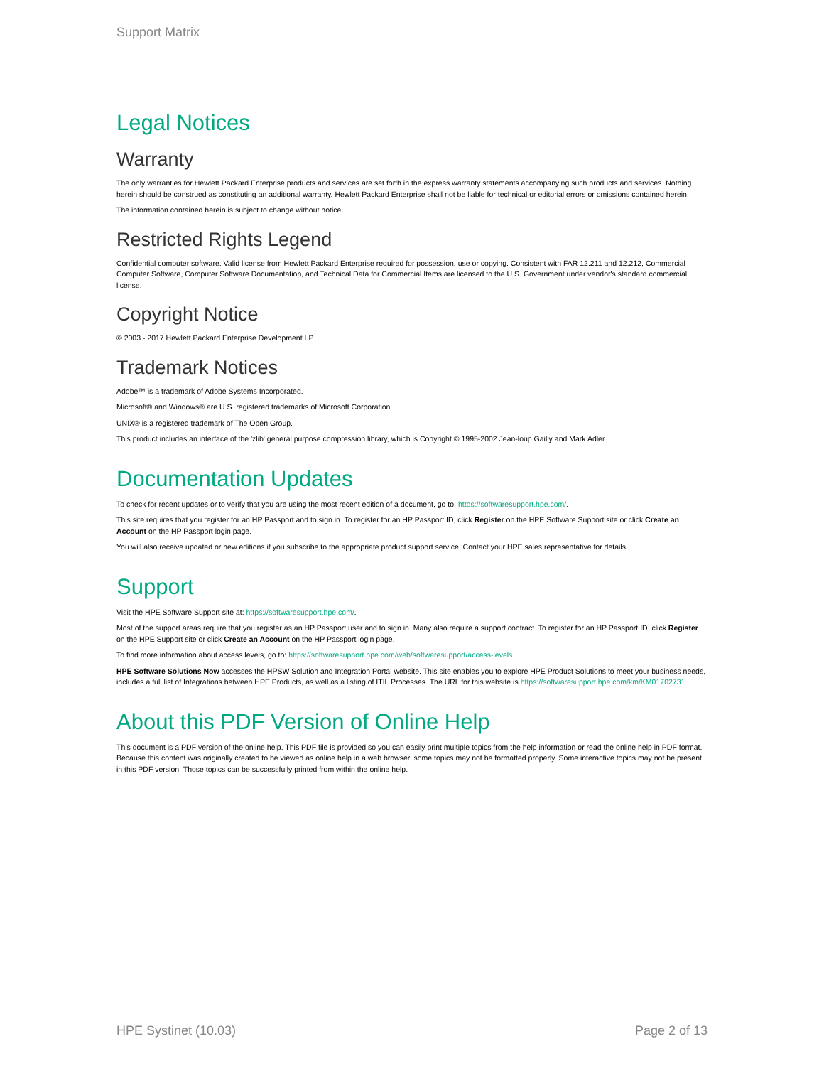Support Matrix
Legal Notices
Warranty
The only warranties for Hewlett Packard Enterprise products and services are set forth in the express warranty statements accompanying such products and services. Nothing herein should be construed as constituting an additional warranty. Hewlett Packard Enterprise shall not be liable for technical or editorial errors or omissions contained herein.
The information contained herein is subject to change without notice.
Restricted Rights Legend
Confidential computer software. Valid license from Hewlett Packard Enterprise required for possession, use or copying. Consistent with FAR 12.211 and 12.212, Commercial Computer Software, Computer Software Documentation, and Technical Data for Commercial Items are licensed to the U.S. Government under vendor's standard commercial license.
Copyright Notice
© 2003 - 2017 Hewlett Packard Enterprise Development LP
Trademark Notices
Adobe™ is a trademark of Adobe Systems Incorporated.
Microsoft® and Windows® are U.S. registered trademarks of Microsoft Corporation.
UNIX® is a registered trademark of The Open Group.
This product includes an interface of the 'zlib' general purpose compression library, which is Copyright © 1995-2002 Jean-loup Gailly and Mark Adler.
Documentation Updates
To check for recent updates or to verify that you are using the most recent edition of a document, go to: https://softwaresupport.hpe.com/.
This site requires that you register for an HP Passport and to sign in. To register for an HP Passport ID, click Register on the HPE Software Support site or click Create an Account on the HP Passport login page.
You will also receive updated or new editions if you subscribe to the appropriate product support service. Contact your HPE sales representative for details.
Support
Visit the HPE Software Support site at: https://softwaresupport.hpe.com/.
Most of the support areas require that you register as an HP Passport user and to sign in. Many also require a support contract. To register for an HP Passport ID, click Register on the HPE Support site or click Create an Account on the HP Passport login page.
To find more information about access levels, go to: https://softwaresupport.hpe.com/web/softwaresupport/access-levels.
HPE Software Solutions Now accesses the HPSW Solution and Integration Portal website. This site enables you to explore HPE Product Solutions to meet your business needs, includes a full list of Integrations between HPE Products, as well as a listing of ITIL Processes. The URL for this website is https://softwaresupport.hpe.com/km/KM01702731.
About this PDF Version of Online Help
This document is a PDF version of the online help. This PDF file is provided so you can easily print multiple topics from the help information or read the online help in PDF format. Because this content was originally created to be viewed as online help in a web browser, some topics may not be formatted properly. Some interactive topics may not be present in this PDF version. Those topics can be successfully printed from within the online help.
HPE Systinet (10.03) Page 2 of 13